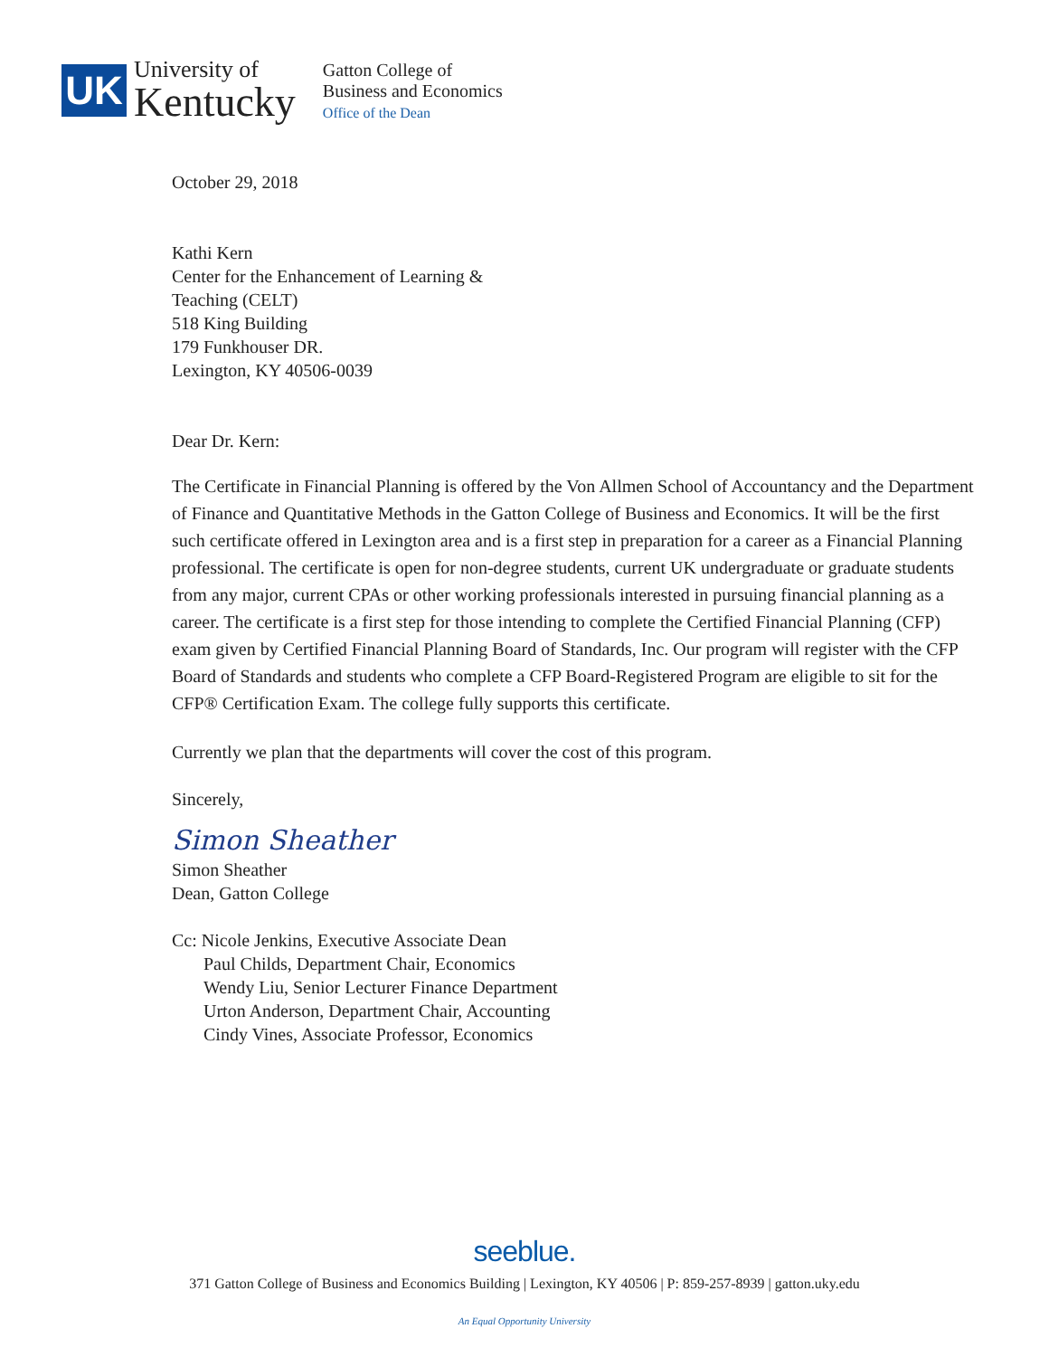UK
University of
Kentucky
Gatton College of
Business and Economics
Office of the Dean
October 29, 2018
Kathi Kern
Center for the Enhancement of Learning &
Teaching (CELT)
518 King Building
179 Funkhouser DR.
Lexington, KY 40506-0039
Dear Dr. Kern:
The Certificate in Financial Planning is offered by the Von Allmen School of Accountancy and the Department of Finance and Quantitative Methods in the Gatton College of Business and Economics. It will be the first such certificate offered in Lexington area and is a first step in preparation for a career as a Financial Planning professional. The certificate is open for non-degree students, current UK undergraduate or graduate students from any major, current CPAs or other working professionals interested in pursuing financial planning as a career. The certificate is a first step for those intending to complete the Certified Financial Planning (CFP) exam given by Certified Financial Planning Board of Standards, Inc. Our program will register with the CFP Board of Standards and students who complete a CFP Board-Registered Program are eligible to sit for the CFP® Certification Exam. The college fully supports this certificate.
Currently we plan that the departments will cover the cost of this program.
Sincerely,
Simon Sheather
Simon Sheather
Dean, Gatton College
Cc: Nicole Jenkins, Executive Associate Dean
Paul Childs, Department Chair, Economics
Wendy Liu, Senior Lecturer Finance Department
Urton Anderson, Department Chair, Accounting
Cindy Vines, Associate Professor, Economics
seeblue.
371 Gatton College of Business and Economics Building | Lexington, KY 40506 | P: 859-257-8939 | gatton.uky.edu
An Equal Opportunity University